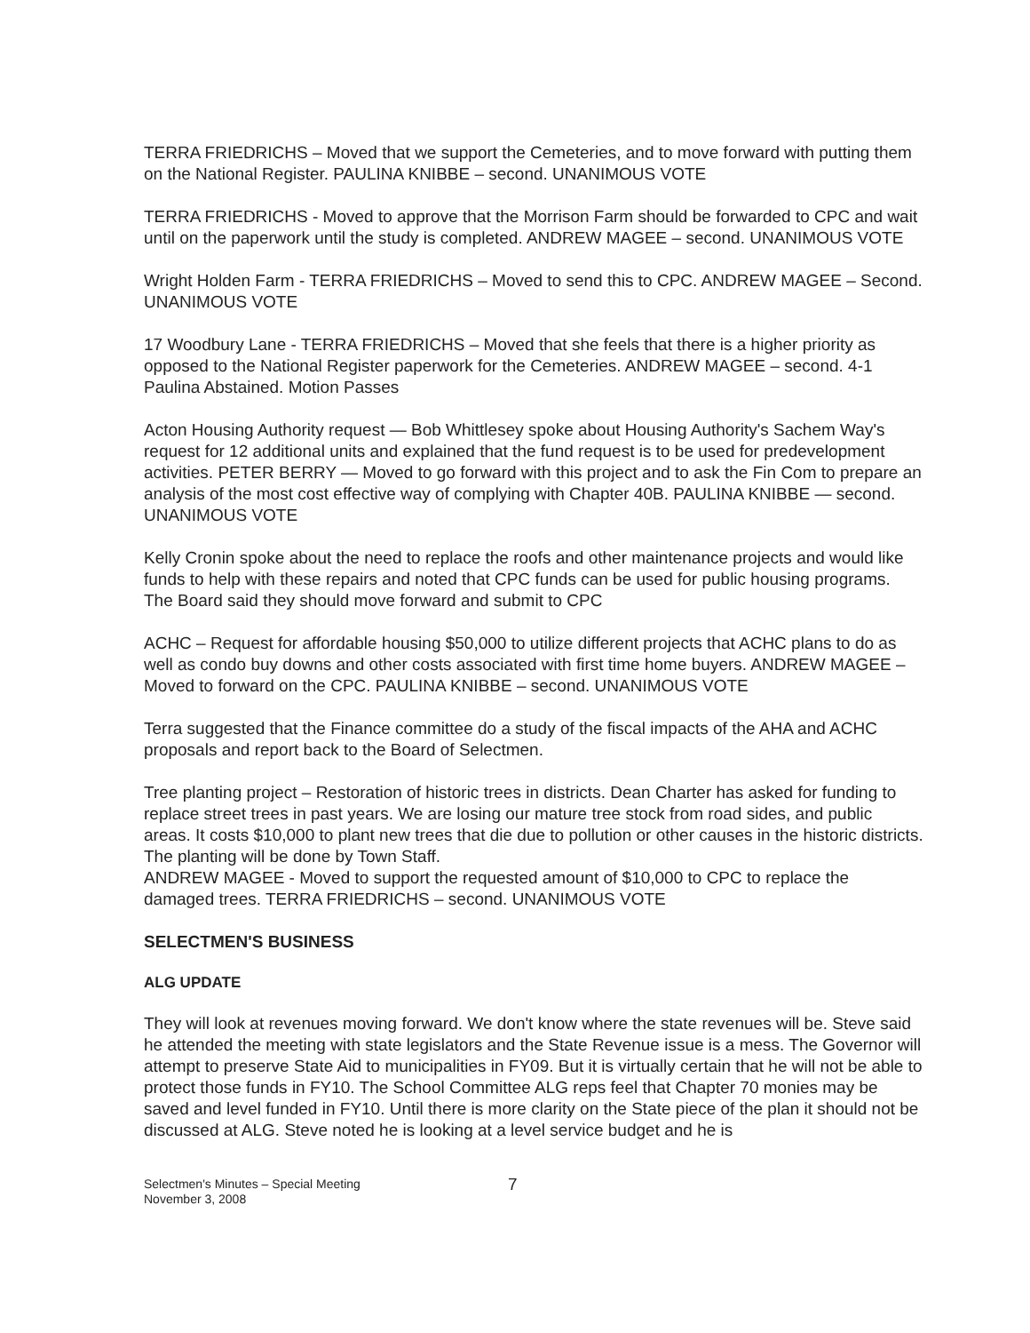TERRA FRIEDRICHS – Moved that we support the Cemeteries, and to move forward with putting them on the National Register. PAULINA KNIBBE – second. UNANIMOUS VOTE
TERRA FRIEDRICHS - Moved to approve that the Morrison Farm should be forwarded to CPC and wait until on the paperwork until the study is completed. ANDREW MAGEE – second. UNANIMOUS VOTE
Wright Holden Farm - TERRA FRIEDRICHS – Moved to send this to CPC. ANDREW MAGEE – Second. UNANIMOUS VOTE
17 Woodbury Lane - TERRA FRIEDRICHS – Moved that she feels that there is a higher priority as opposed to the National Register paperwork for the Cemeteries. ANDREW MAGEE – second. 4-1 Paulina Abstained. Motion Passes
Acton Housing Authority request — Bob Whittlesey spoke about Housing Authority's Sachem Way's request for 12 additional units and explained that the fund request is to be used for predevelopment activities. PETER BERRY — Moved to go forward with this project and to ask the Fin Com to prepare an analysis of the most cost effective way of complying with Chapter 40B. PAULINA KNIBBE — second. UNANIMOUS VOTE
Kelly Cronin spoke about the need to replace the roofs and other maintenance projects and would like funds to help with these repairs and noted that CPC funds can be used for public housing programs. The Board said they should move forward and submit to CPC
ACHC – Request for affordable housing $50,000 to utilize different projects that ACHC plans to do as well as condo buy downs and other costs associated with first time home buyers. ANDREW MAGEE – Moved to forward on the CPC. PAULINA KNIBBE – second. UNANIMOUS VOTE
Terra suggested that the Finance committee do a study of the fiscal impacts of the AHA and ACHC proposals and report back to the Board of Selectmen.
Tree planting project – Restoration of historic trees in districts. Dean Charter has asked for funding to replace street trees in past years. We are losing our mature tree stock from road sides, and public areas. It costs $10,000 to plant new trees that die due to pollution or other causes in the historic districts. The planting will be done by Town Staff.
ANDREW MAGEE - Moved to support the requested amount of $10,000 to CPC to replace the damaged trees. TERRA FRIEDRICHS – second. UNANIMOUS VOTE
SELECTMEN'S BUSINESS
ALG UPDATE
They will look at revenues moving forward. We don't know where the state revenues will be. Steve said he attended the meeting with state legislators and the State Revenue issue is a mess. The Governor will attempt to preserve State Aid to municipalities in FY09. But it is virtually certain that he will not be able to protect those funds in FY10. The School Committee ALG reps feel that Chapter 70 monies may be saved and level funded in FY10. Until there is more clarity on the State piece of the plan it should not be discussed at ALG. Steve noted he is looking at a level service budget and he is
Selectmen's Minutes – Special Meeting
November 3, 2008
7